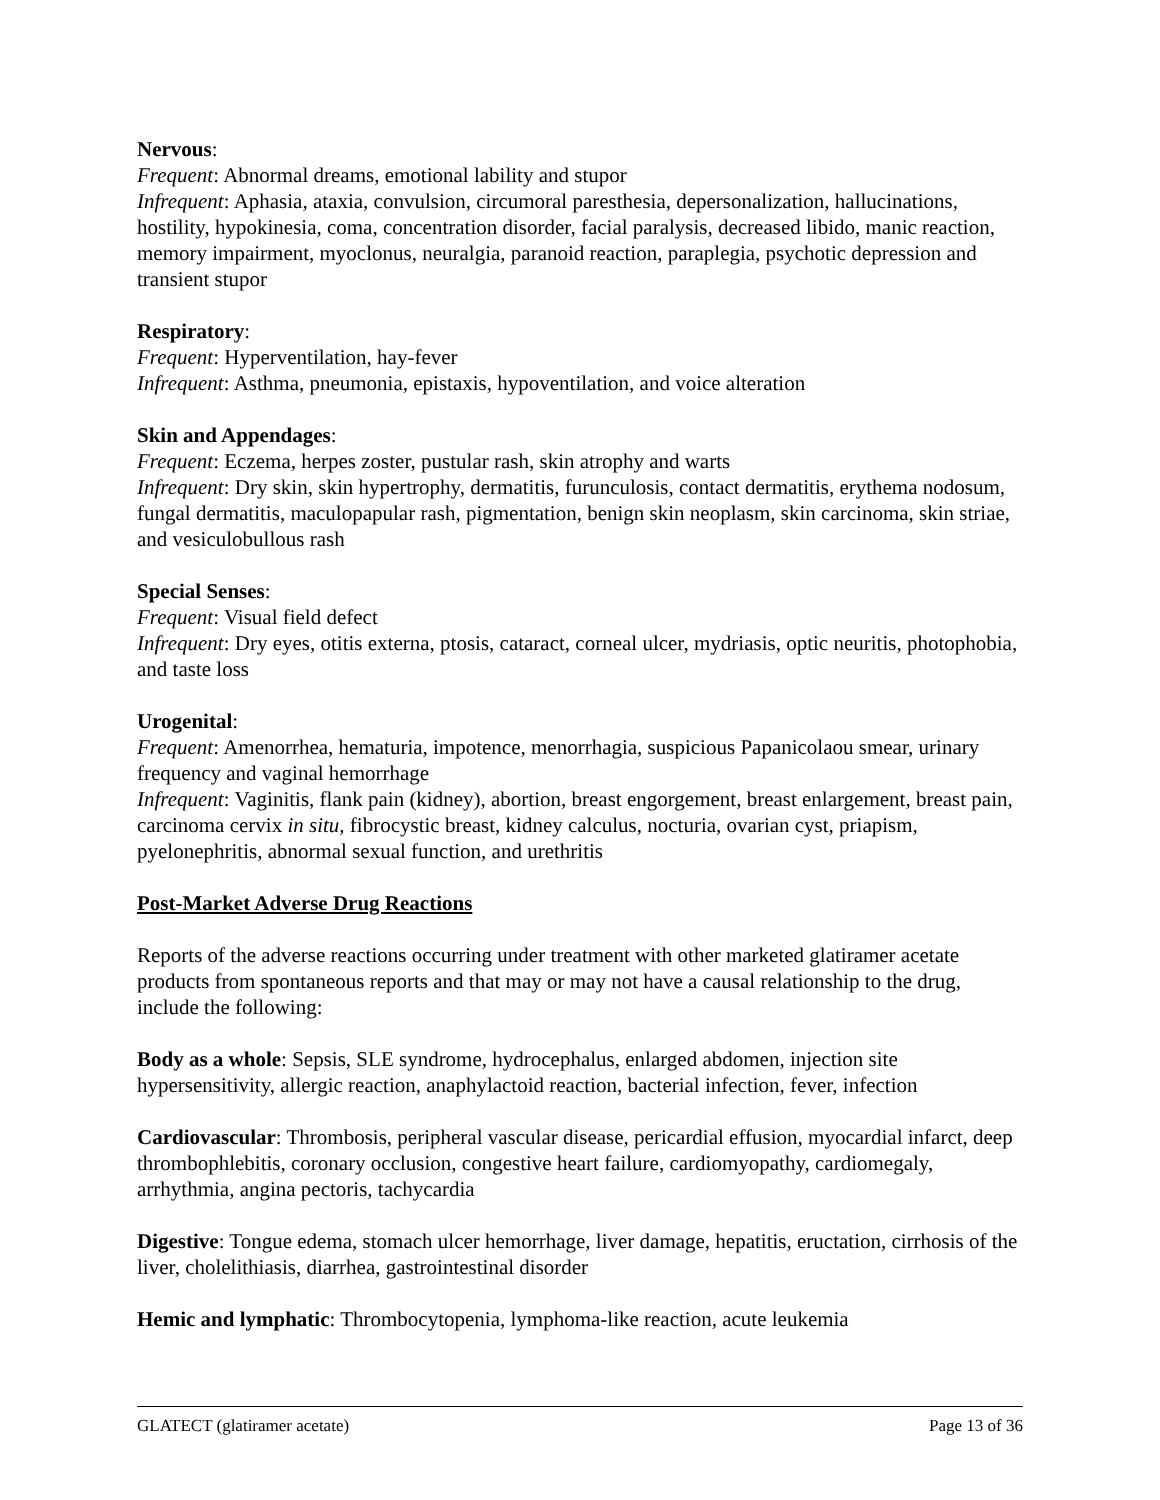Nervous:
Frequent: Abnormal dreams, emotional lability and stupor
Infrequent: Aphasia, ataxia, convulsion, circumoral paresthesia, depersonalization, hallucinations, hostility, hypokinesia, coma, concentration disorder, facial paralysis, decreased libido, manic reaction, memory impairment, myoclonus, neuralgia, paranoid reaction, paraplegia, psychotic depression and transient stupor
Respiratory:
Frequent: Hyperventilation, hay-fever
Infrequent: Asthma, pneumonia, epistaxis, hypoventilation, and voice alteration
Skin and Appendages:
Frequent: Eczema, herpes zoster, pustular rash, skin atrophy and warts
Infrequent: Dry skin, skin hypertrophy, dermatitis, furunculosis, contact dermatitis, erythema nodosum, fungal dermatitis, maculopapular rash, pigmentation, benign skin neoplasm, skin carcinoma, skin striae, and vesiculobullous rash
Special Senses:
Frequent: Visual field defect
Infrequent: Dry eyes, otitis externa, ptosis, cataract, corneal ulcer, mydriasis, optic neuritis, photophobia, and taste loss
Urogenital:
Frequent: Amenorrhea, hematuria, impotence, menorrhagia, suspicious Papanicolaou smear, urinary frequency and vaginal hemorrhage
Infrequent: Vaginitis, flank pain (kidney), abortion, breast engorgement, breast enlargement, breast pain, carcinoma cervix in situ, fibrocystic breast, kidney calculus, nocturia, ovarian cyst, priapism, pyelonephritis, abnormal sexual function, and urethritis
Post-Market Adverse Drug Reactions
Reports of the adverse reactions occurring under treatment with other marketed glatiramer acetate products from spontaneous reports and that may or may not have a causal relationship to the drug, include the following:
Body as a whole: Sepsis, SLE syndrome, hydrocephalus, enlarged abdomen, injection site hypersensitivity, allergic reaction, anaphylactoid reaction, bacterial infection, fever, infection
Cardiovascular: Thrombosis, peripheral vascular disease, pericardial effusion, myocardial infarct, deep thrombophlebitis, coronary occlusion, congestive heart failure, cardiomyopathy, cardiomegaly, arrhythmia, angina pectoris, tachycardia
Digestive: Tongue edema, stomach ulcer hemorrhage, liver damage, hepatitis, eructation, cirrhosis of the liver, cholelithiasis, diarrhea, gastrointestinal disorder
Hemic and lymphatic: Thrombocytopenia, lymphoma-like reaction, acute leukemia
GLATECT (glatiramer acetate) Page 13 of 36